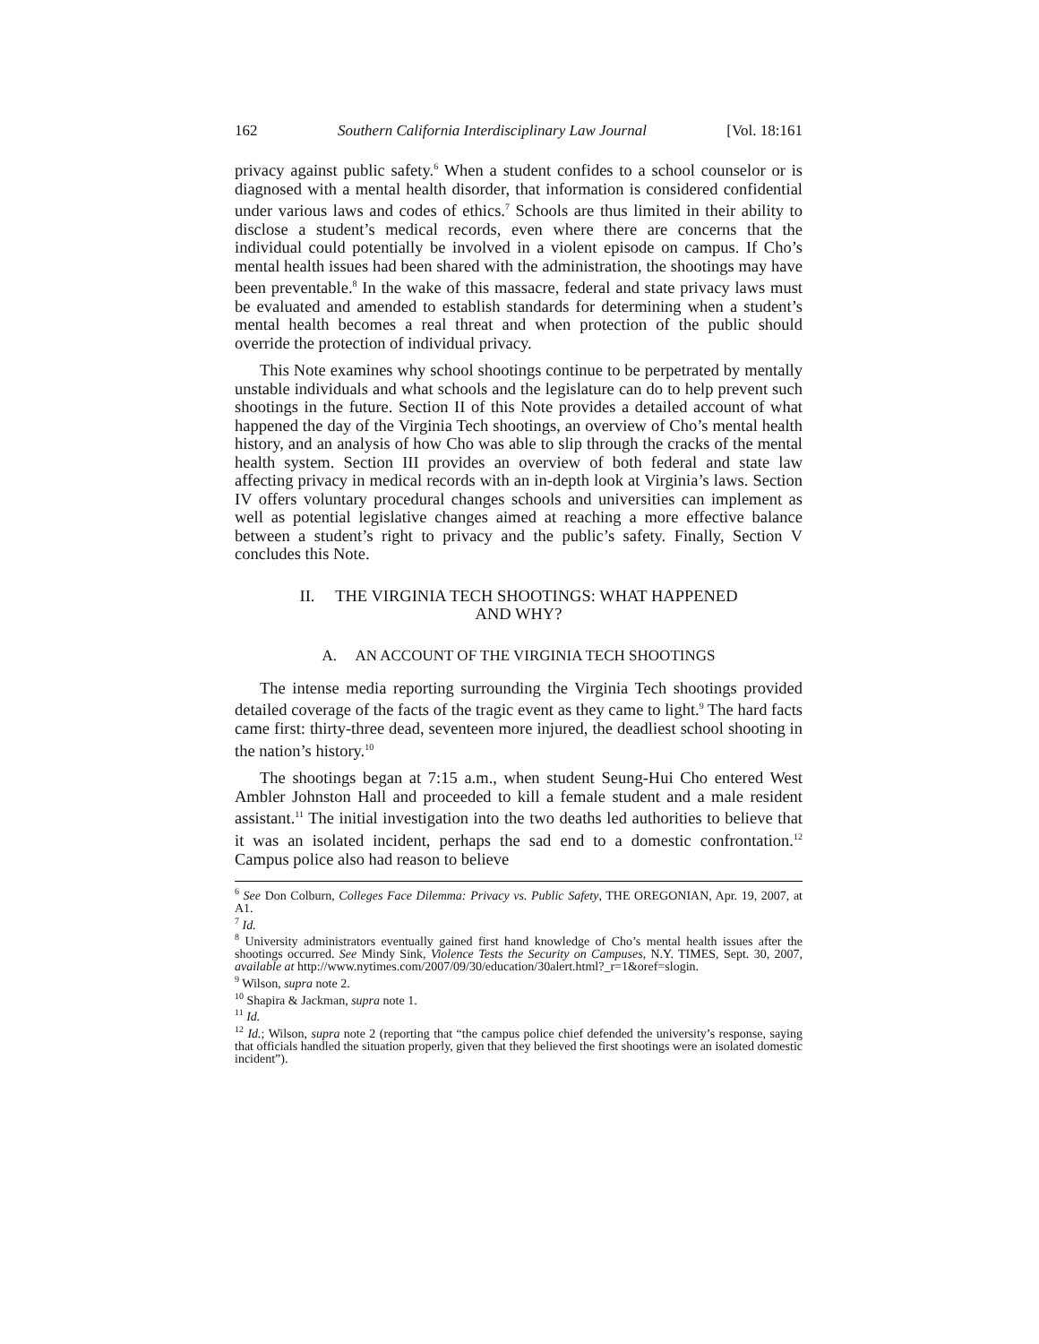162 Southern California Interdisciplinary Law Journal [Vol. 18:161
privacy against public safety.<sup>6</sup> When a student confides to a school counselor or is diagnosed with a mental health disorder, that information is considered confidential under various laws and codes of ethics.<sup>7</sup> Schools are thus limited in their ability to disclose a student’s medical records, even where there are concerns that the individual could potentially be involved in a violent episode on campus. If Cho’s mental health issues had been shared with the administration, the shootings may have been preventable.<sup>8</sup> In the wake of this massacre, federal and state privacy laws must be evaluated and amended to establish standards for determining when a student’s mental health becomes a real threat and when protection of the public should override the protection of individual privacy.
This Note examines why school shootings continue to be perpetrated by mentally unstable individuals and what schools and the legislature can do to help prevent such shootings in the future. Section II of this Note provides a detailed account of what happened the day of the Virginia Tech shootings, an overview of Cho’s mental health history, and an analysis of how Cho was able to slip through the cracks of the mental health system. Section III provides an overview of both federal and state law affecting privacy in medical records with an in-depth look at Virginia’s laws. Section IV offers voluntary procedural changes schools and universities can implement as well as potential legislative changes aimed at reaching a more effective balance between a student’s right to privacy and the public’s safety. Finally, Section V concludes this Note.
II. THE VIRGINIA TECH SHOOTINGS: WHAT HAPPENED
AND WHY?
A. AN ACCOUNT OF THE VIRGINIA TECH SHOOTINGS
The intense media reporting surrounding the Virginia Tech shootings provided detailed coverage of the facts of the tragic event as they came to light.<sup>9</sup> The hard facts came first: thirty-three dead, seventeen more injured, the deadliest school shooting in the nation’s history.<sup>10</sup>
The shootings began at 7:15 a.m., when student Seung-Hui Cho entered West Ambler Johnston Hall and proceeded to kill a female student and a male resident assistant.<sup>11</sup> The initial investigation into the two deaths led authorities to believe that it was an isolated incident, perhaps the sad end to a domestic confrontation.<sup>12</sup> Campus police also had reason to believe
<sup>6</sup> See Don Colburn, Colleges Face Dilemma: Privacy vs. Public Safety, THE OREGONIAN, Apr. 19, 2007, at A1.
<sup>7</sup> Id.
<sup>8</sup> University administrators eventually gained first hand knowledge of Cho’s mental health issues after the shootings occurred. See Mindy Sink, Violence Tests the Security on Campuses, N.Y. TIMES, Sept. 30, 2007, available at http://www.nytimes.com/2007/09/30/education/30alert.html?_r=1&oref=slogin.
<sup>9</sup> Wilson, supra note 2.
<sup>10</sup> Shapira & Jackman, supra note 1.
<sup>11</sup> Id.
<sup>12</sup> Id.; Wilson, supra note 2 (reporting that “the campus police chief defended the university’s response, saying that officials handled the situation properly, given that they believed the first shootings were an isolated domestic incident”).